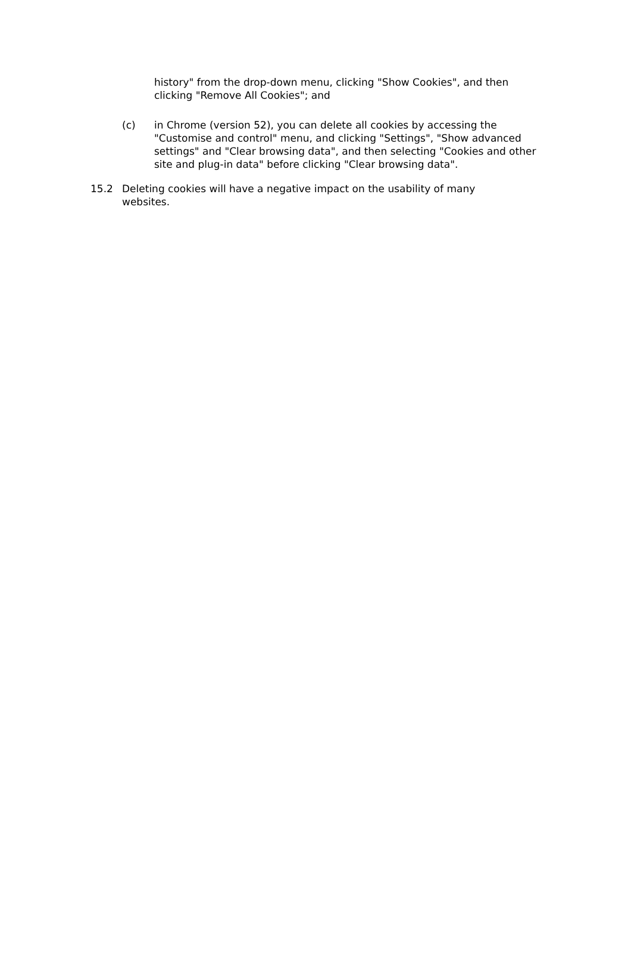history" from the drop-down menu, clicking "Show Cookies", and then clicking "Remove All Cookies"; and
(c) in Chrome (version 52), you can delete all cookies by accessing the "Customise and control" menu, and clicking "Settings", "Show advanced settings" and "Clear browsing data", and then selecting "Cookies and other site and plug-in data" before clicking "Clear browsing data".
15.2 Deleting cookies will have a negative impact on the usability of many websites.